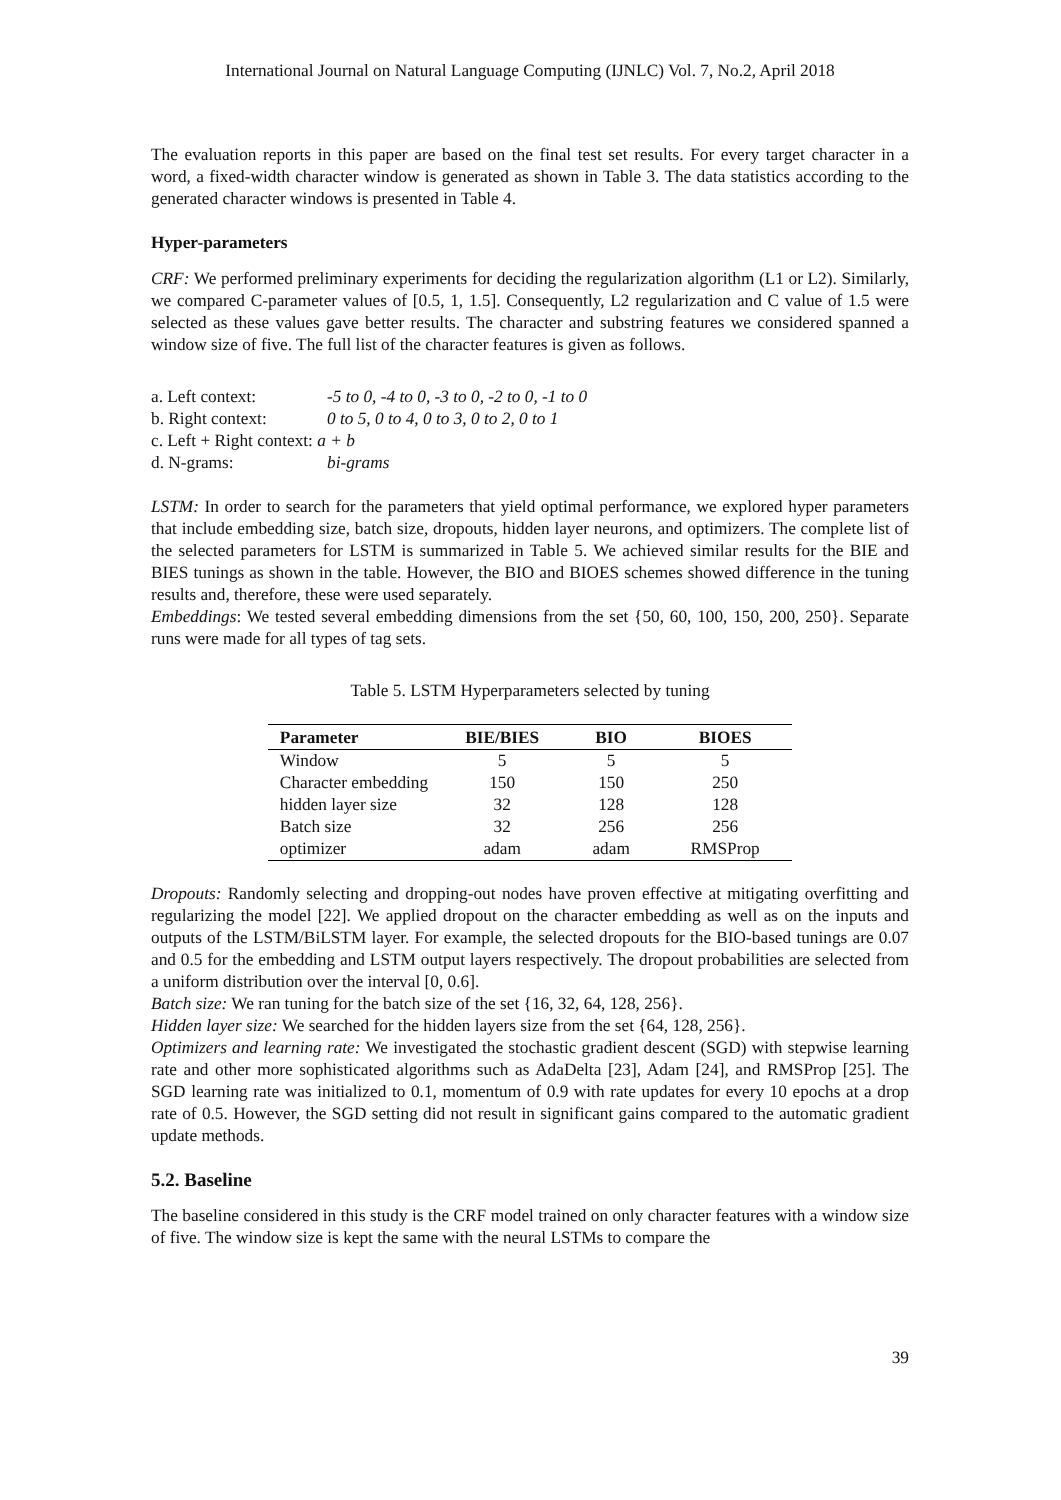International Journal on Natural Language Computing (IJNLC) Vol. 7, No.2, April 2018
The evaluation reports in this paper are based on the final test set results. For every target character in a word, a fixed-width character window is generated as shown in Table 3. The data statistics according to the generated character windows is presented in Table 4.
Hyper-parameters
CRF: We performed preliminary experiments for deciding the regularization algorithm (L1 or L2). Similarly, we compared C-parameter values of [0.5, 1, 1.5]. Consequently, L2 regularization and C value of 1.5 were selected as these values gave better results. The character and substring features we considered spanned a window size of five. The full list of the character features is given as follows.
| a. Left context: | -5 to 0, -4 to 0, -3 to 0, -2 to 0, -1 to 0 |
| b. Right context: | 0 to 5, 0 to 4, 0 to 3, 0 to 2, 0 to 1 |
| c. Left + Right context: a + b | |
| d. N-grams: | bi-grams |
LSTM: In order to search for the parameters that yield optimal performance, we explored hyper parameters that include embedding size, batch size, dropouts, hidden layer neurons, and optimizers. The complete list of the selected parameters for LSTM is summarized in Table 5. We achieved similar results for the BIE and BIES tunings as shown in the table. However, the BIO and BIOES schemes showed difference in the tuning results and, therefore, these were used separately.
Embeddings: We tested several embedding dimensions from the set {50, 60, 100, 150, 200, 250}. Separate runs were made for all types of tag sets.
Table 5. LSTM Hyperparameters selected by tuning
| Parameter | BIE/BIES | BIO | BIOES |
| --- | --- | --- | --- |
| Window | 5 | 5 | 5 |
| Character embedding | 150 | 150 | 250 |
| hidden layer size | 32 | 128 | 128 |
| Batch size | 32 | 256 | 256 |
| optimizer | adam | adam | RMSProp |
Dropouts: Randomly selecting and dropping-out nodes have proven effective at mitigating overfitting and regularizing the model [22]. We applied dropout on the character embedding as well as on the inputs and outputs of the LSTM/BiLSTM layer. For example, the selected dropouts for the BIO-based tunings are 0.07 and 0.5 for the embedding and LSTM output layers respectively. The dropout probabilities are selected from a uniform distribution over the interval [0, 0.6].
Batch size: We ran tuning for the batch size of the set {16, 32, 64, 128, 256}.
Hidden layer size: We searched for the hidden layers size from the set {64, 128, 256}.
Optimizers and learning rate: We investigated the stochastic gradient descent (SGD) with stepwise learning rate and other more sophisticated algorithms such as AdaDelta [23], Adam [24], and RMSProp [25]. The SGD learning rate was initialized to 0.1, momentum of 0.9 with rate updates for every 10 epochs at a drop rate of 0.5. However, the SGD setting did not result in significant gains compared to the automatic gradient update methods.
5.2. Baseline
The baseline considered in this study is the CRF model trained on only character features with a window size of five. The window size is kept the same with the neural LSTMs to compare the
39